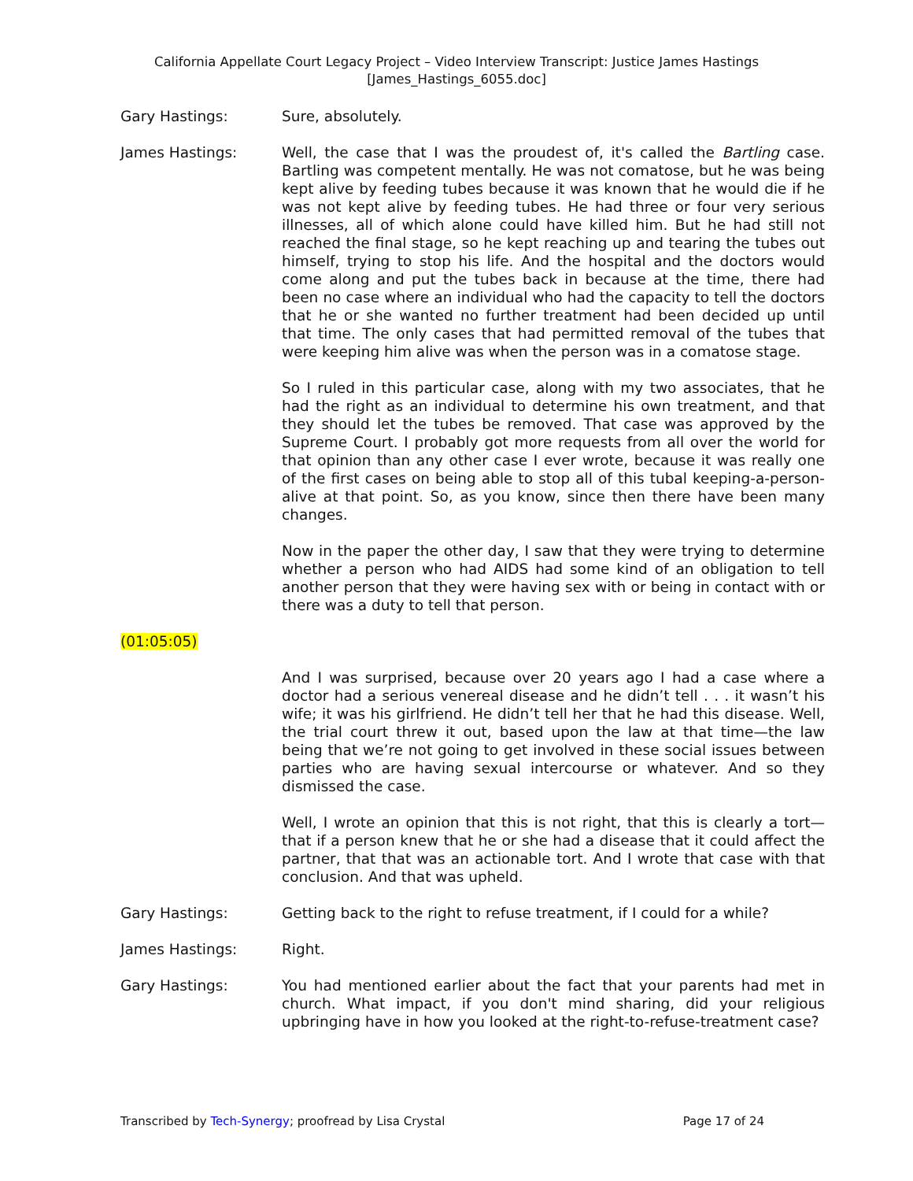California Appellate Court Legacy Project – Video Interview Transcript: Justice James Hastings
[James_Hastings_6055.doc]
Gary Hastings: Sure, absolutely.
James Hastings: Well, the case that I was the proudest of, it's called the Bartling case. Bartling was competent mentally. He was not comatose, but he was being kept alive by feeding tubes because it was known that he would die if he was not kept alive by feeding tubes. He had three or four very serious illnesses, all of which alone could have killed him. But he had still not reached the final stage, so he kept reaching up and tearing the tubes out himself, trying to stop his life. And the hospital and the doctors would come along and put the tubes back in because at the time, there had been no case where an individual who had the capacity to tell the doctors that he or she wanted no further treatment had been decided up until that time. The only cases that had permitted removal of the tubes that were keeping him alive was when the person was in a comatose stage.
So I ruled in this particular case, along with my two associates, that he had the right as an individual to determine his own treatment, and that they should let the tubes be removed. That case was approved by the Supreme Court. I probably got more requests from all over the world for that opinion than any other case I ever wrote, because it was really one of the first cases on being able to stop all of this tubal keeping-a-person-alive at that point. So, as you know, since then there have been many changes.
Now in the paper the other day, I saw that they were trying to determine whether a person who had AIDS had some kind of an obligation to tell another person that they were having sex with or being in contact with or there was a duty to tell that person.
(01:05:05)
And I was surprised, because over 20 years ago I had a case where a doctor had a serious venereal disease and he didn’t tell . . . it wasn’t his wife; it was his girlfriend. He didn’t tell her that he had this disease. Well, the trial court threw it out, based upon the law at that time—the law being that we’re not going to get involved in these social issues between parties who are having sexual intercourse or whatever. And so they dismissed the case.
Well, I wrote an opinion that this is not right, that this is clearly a tort—that if a person knew that he or she had a disease that it could affect the partner, that that was an actionable tort. And I wrote that case with that conclusion. And that was upheld.
Gary Hastings: Getting back to the right to refuse treatment, if I could for a while?
James Hastings: Right.
Gary Hastings: You had mentioned earlier about the fact that your parents had met in church. What impact, if you don't mind sharing, did your religious upbringing have in how you looked at the right-to-refuse-treatment case?
Transcribed by Tech-Synergy; proofread by Lisa Crystal Page 17 of 24